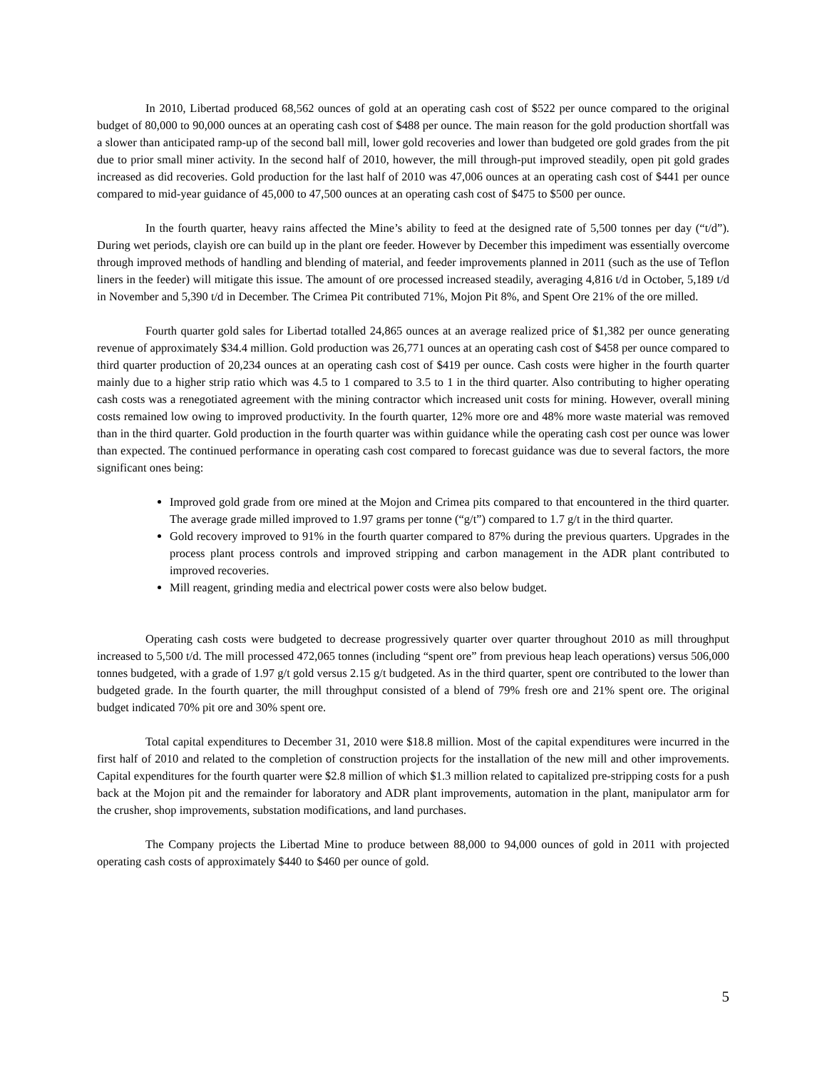In 2010, Libertad produced 68,562 ounces of gold at an operating cash cost of $522 per ounce compared to the original budget of 80,000 to 90,000 ounces at an operating cash cost of $488 per ounce. The main reason for the gold production shortfall was a slower than anticipated ramp-up of the second ball mill, lower gold recoveries and lower than budgeted ore gold grades from the pit due to prior small miner activity. In the second half of 2010, however, the mill through-put improved steadily, open pit gold grades increased as did recoveries. Gold production for the last half of 2010 was 47,006 ounces at an operating cash cost of $441 per ounce compared to mid-year guidance of 45,000 to 47,500 ounces at an operating cash cost of $475 to $500 per ounce.
In the fourth quarter, heavy rains affected the Mine’s ability to feed at the designed rate of 5,500 tonnes per day (“t/d”). During wet periods, clayish ore can build up in the plant ore feeder. However by December this impediment was essentially overcome through improved methods of handling and blending of material, and feeder improvements planned in 2011 (such as the use of Teflon liners in the feeder) will mitigate this issue. The amount of ore processed increased steadily, averaging 4,816 t/d in October, 5,189 t/d in November and 5,390 t/d in December. The Crimea Pit contributed 71%, Mojon Pit 8%, and Spent Ore 21% of the ore milled.
Fourth quarter gold sales for Libertad totalled 24,865 ounces at an average realized price of $1,382 per ounce generating revenue of approximately $34.4 million. Gold production was 26,771 ounces at an operating cash cost of $458 per ounce compared to third quarter production of 20,234 ounces at an operating cash cost of $419 per ounce. Cash costs were higher in the fourth quarter mainly due to a higher strip ratio which was 4.5 to 1 compared to 3.5 to 1 in the third quarter. Also contributing to higher operating cash costs was a renegotiated agreement with the mining contractor which increased unit costs for mining. However, overall mining costs remained low owing to improved productivity. In the fourth quarter, 12% more ore and 48% more waste material was removed than in the third quarter. Gold production in the fourth quarter was within guidance while the operating cash cost per ounce was lower than expected. The continued performance in operating cash cost compared to forecast guidance was due to several factors, the more significant ones being:
Improved gold grade from ore mined at the Mojon and Crimea pits compared to that encountered in the third quarter. The average grade milled improved to 1.97 grams per tonne (“g/t”) compared to 1.7 g/t in the third quarter.
Gold recovery improved to 91% in the fourth quarter compared to 87% during the previous quarters. Upgrades in the process plant process controls and improved stripping and carbon management in the ADR plant contributed to improved recoveries.
Mill reagent, grinding media and electrical power costs were also below budget.
Operating cash costs were budgeted to decrease progressively quarter over quarter throughout 2010 as mill throughput increased to 5,500 t/d. The mill processed 472,065 tonnes (including “spent ore” from previous heap leach operations) versus 506,000 tonnes budgeted, with a grade of 1.97 g/t gold versus 2.15 g/t budgeted. As in the third quarter, spent ore contributed to the lower than budgeted grade. In the fourth quarter, the mill throughput consisted of a blend of 79% fresh ore and 21% spent ore. The original budget indicated 70% pit ore and 30% spent ore.
Total capital expenditures to December 31, 2010 were $18.8 million. Most of the capital expenditures were incurred in the first half of 2010 and related to the completion of construction projects for the installation of the new mill and other improvements. Capital expenditures for the fourth quarter were $2.8 million of which $1.3 million related to capitalized pre-stripping costs for a push back at the Mojon pit and the remainder for laboratory and ADR plant improvements, automation in the plant, manipulator arm for the crusher, shop improvements, substation modifications, and land purchases.
The Company projects the Libertad Mine to produce between 88,000 to 94,000 ounces of gold in 2011 with projected operating cash costs of approximately $440 to $460 per ounce of gold.
5